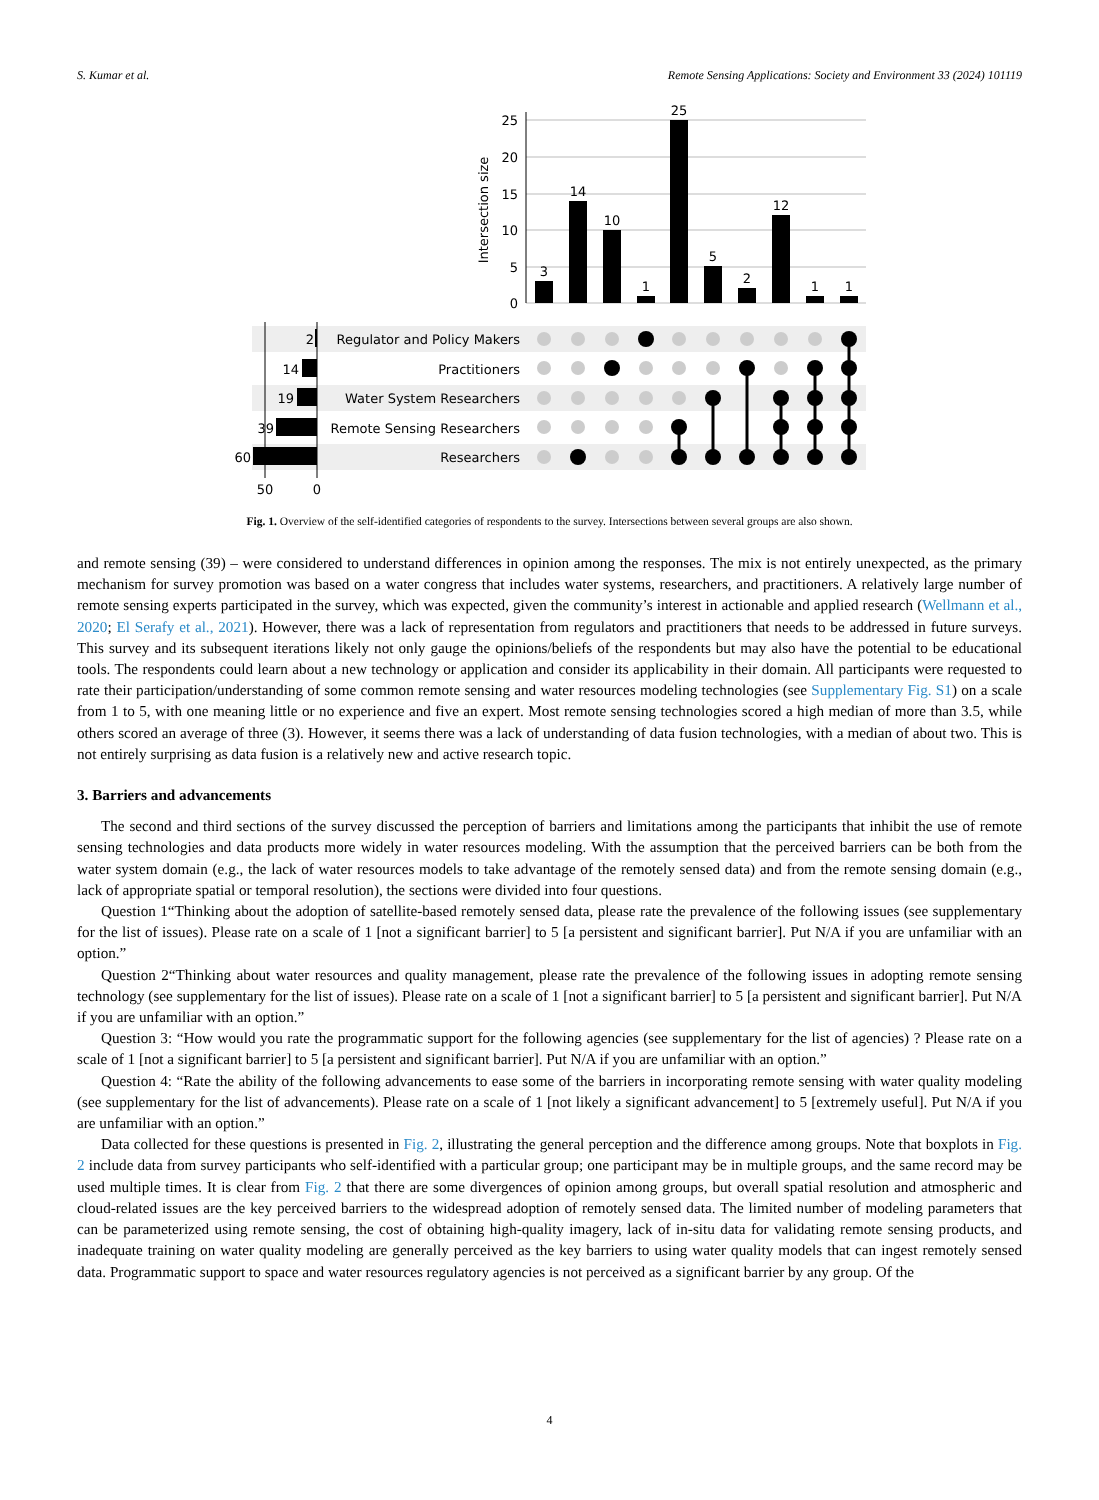S. Kumar et al. Remote Sensing Applications: Society and Environment 33 (2024) 101119
25
20
15
10
5
0
Intersection size
3
14
10
1
25
5
2
12
1
1
2
14
19
39
60
Regulator and Policy Makers
Practitioners
Water System Researchers
Remote Sensing Researchers
Researchers
50
0
Fig. 1. Overview of the self-identified categories of respondents to the survey. Intersections between several groups are also shown.
and remote sensing (39) – were considered to understand differences in opinion among the responses. The mix is not entirely unexpected, as the primary mechanism for survey promotion was based on a water congress that includes water systems, researchers, and practitioners. A relatively large number of remote sensing experts participated in the survey, which was expected, given the community’s interest in actionable and applied research (Wellmann et al., 2020; El Serafy et al., 2021). However, there was a lack of representation from regulators and practitioners that needs to be addressed in future surveys. This survey and its subsequent iterations likely not only gauge the opinions/beliefs of the respondents but may also have the potential to be educational tools. The respondents could learn about a new technology or application and consider its applicability in their domain. All participants were requested to rate their participation/understanding of some common remote sensing and water resources modeling technologies (see Supplementary Fig. S1) on a scale from 1 to 5, with one meaning little or no experience and five an expert. Most remote sensing technologies scored a high median of more than 3.5, while others scored an average of three (3). However, it seems there was a lack of understanding of data fusion technologies, with a median of about two. This is not entirely surprising as data fusion is a relatively new and active research topic.
3. Barriers and advancements
The second and third sections of the survey discussed the perception of barriers and limitations among the participants that inhibit the use of remote sensing technologies and data products more widely in water resources modeling. With the assumption that the perceived barriers can be both from the water system domain (e.g., the lack of water resources models to take advantage of the remotely sensed data) and from the remote sensing domain (e.g., lack of appropriate spatial or temporal resolution), the sections were divided into four questions.
Question 1“Thinking about the adoption of satellite-based remotely sensed data, please rate the prevalence of the following issues (see supplementary for the list of issues). Please rate on a scale of 1 [not a significant barrier] to 5 [a persistent and significant barrier]. Put N/A if you are unfamiliar with an option.”
Question 2“Thinking about water resources and quality management, please rate the prevalence of the following issues in adopting remote sensing technology (see supplementary for the list of issues). Please rate on a scale of 1 [not a significant barrier] to 5 [a persistent and significant barrier]. Put N/A if you are unfamiliar with an option.”
Question 3: “How would you rate the programmatic support for the following agencies (see supplementary for the list of agencies) ? Please rate on a scale of 1 [not a significant barrier] to 5 [a persistent and significant barrier]. Put N/A if you are unfamiliar with an option.”
Question 4: “Rate the ability of the following advancements to ease some of the barriers in incorporating remote sensing with water quality modeling (see supplementary for the list of advancements). Please rate on a scale of 1 [not likely a significant advancement] to 5 [extremely useful]. Put N/A if you are unfamiliar with an option.”
Data collected for these questions is presented in Fig. 2, illustrating the general perception and the difference among groups. Note that boxplots in Fig. 2 include data from survey participants who self-identified with a particular group; one participant may be in multiple groups, and the same record may be used multiple times. It is clear from Fig. 2 that there are some divergences of opinion among groups, but overall spatial resolution and atmospheric and cloud-related issues are the key perceived barriers to the widespread adoption of remotely sensed data. The limited number of modeling parameters that can be parameterized using remote sensing, the cost of obtaining high-quality imagery, lack of in-situ data for validating remote sensing products, and inadequate training on water quality modeling are generally perceived as the key barriers to using water quality models that can ingest remotely sensed data. Programmatic support to space and water resources regulatory agencies is not perceived as a significant barrier by any group. Of the
4